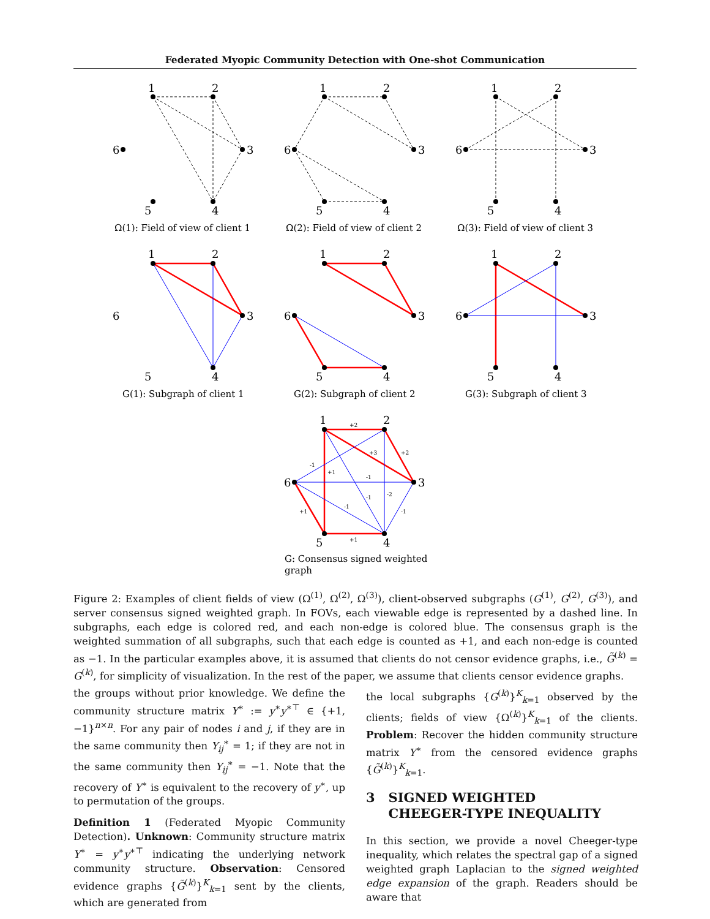Federated Myopic Community Detection with One-shot Communication
1
2
3
4
5
6
1
2
3
4
5
6
1
2
3
4
5
6
Ω(1): Field of view of client 1
Ω(2): Field of view of client 2
Ω(3): Field of view of client 3
1
2
3
4
5
6
1
2
3
4
5
6
1
2
3
4
5
6
G(1): Subgraph of client 1
G(2): Subgraph of client 2
G(3): Subgraph of client 3
1
2
3
4
5
6
+2
+3
+2
-1
+1
-1
-1
-2
-1
-1
+1
+1
G: Consensus signed weighted
graph
Figure 2: Examples of client fields of view (Ω<sup>(1)</sup>, Ω<sup>(2)</sup>, Ω<sup>(3)</sup>), client-observed subgraphs (G<sup>(1)</sup>, G<sup>(2)</sup>, G<sup>(3)</sup>), and server consensus signed weighted graph. In FOVs, each viewable edge is represented by a dashed line. In subgraphs, each edge is colored red, and each non-edge is colored blue. The consensus graph is the weighted summation of all subgraphs, such that each edge is counted as +1, and each non-edge is counted as −1. In the particular examples above, it is assumed that clients do not censor evidence graphs, i.e., G̃<sup>(k)</sup> = G<sup>(k)</sup>, for simplicity of visualization. In the rest of the paper, we assume that clients censor evidence graphs.
the groups without prior knowledge. We define the community structure matrix Y<sup>∗</sup> := y<sup>∗</sup>y<sup>∗⊤</sup> ∈ {+1, −1}<sup>n×n</sup>. For any pair of nodes i and j, if they are in the same community then Y<sub>ij</sub><sup>∗</sup> = 1; if they are not in the same community then Y<sub>ij</sub><sup>∗</sup> = −1. Note that the recovery of Y<sup>∗</sup> is equivalent to the recovery of y<sup>∗</sup>, up to permutation of the groups.
Definition 1 (Federated Myopic Community Detection). Unknown: Community structure matrix Y<sup>∗</sup> = y<sup>∗</sup>y<sup>∗⊤</sup> indicating the underlying network community structure. Observation: Censored evidence graphs {G̃<sup>(k)</sup>}<sup>K</sup><sub>k=1</sub> sent by the clients, which are generated from
the local subgraphs {G<sup>(k)</sup>}<sup>K</sup><sub>k=1</sub> observed by the clients; fields of view {Ω<sup>(k)</sup>}<sup>K</sup><sub>k=1</sub> of the clients. Problem: Recover the hidden community structure matrix Y<sup>∗</sup> from the censored evidence graphs {G̃<sup>(k)</sup>}<sup>K</sup><sub>k=1</sub>.
3 SIGNED WEIGHTED
CHEEGER-TYPE INEQUALITY
In this section, we provide a novel Cheeger-type inequality, which relates the spectral gap of a signed weighted graph Laplacian to the signed weighted edge expansion of the graph. Readers should be aware that